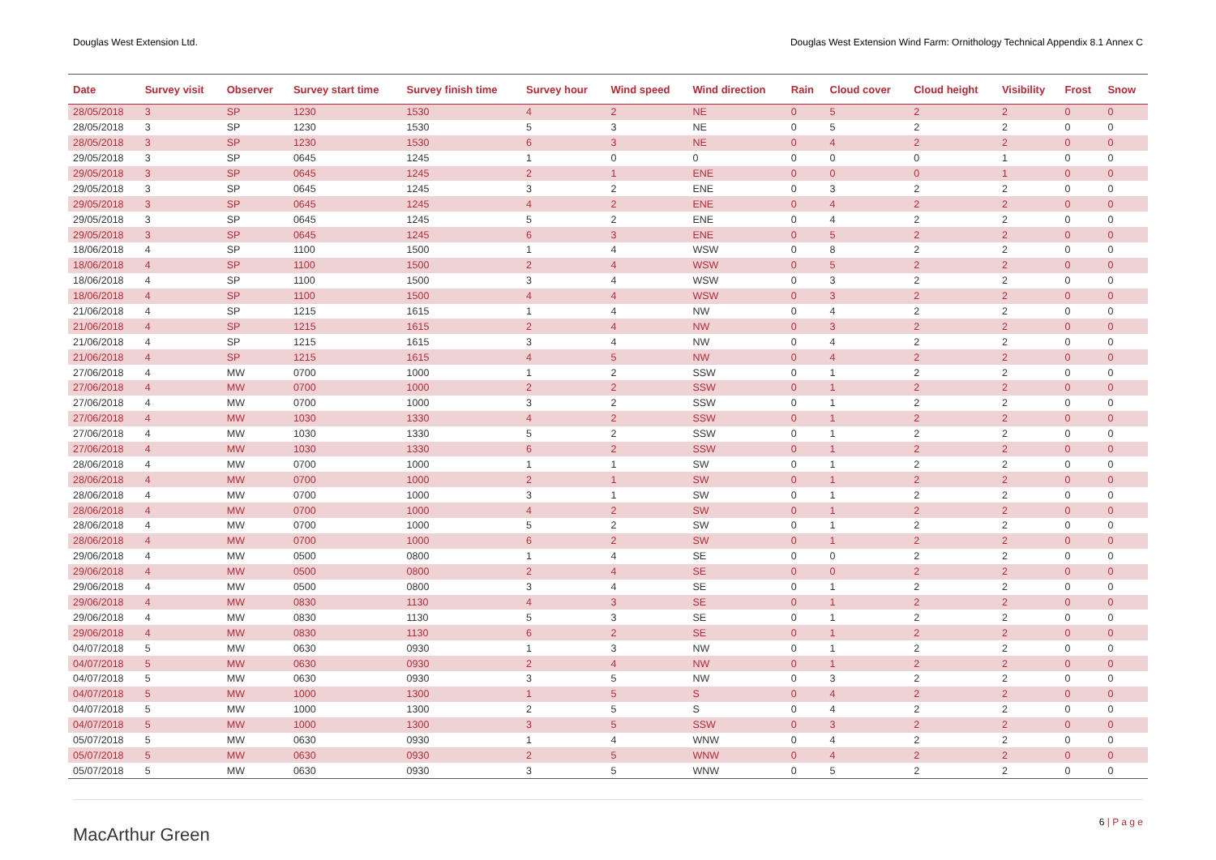Douglas West Extension Ltd. Douglas West Extension Wind Farm: Ornithology Technical Appendix 8.1 Annex C
| Date | Survey visit | Observer | Survey start time | Survey finish time | Survey hour | Wind speed | Wind direction | Rain | Cloud cover | Cloud height | Visibility | Frost | Snow |
| --- | --- | --- | --- | --- | --- | --- | --- | --- | --- | --- | --- | --- | --- |
| 28/05/2018 | 3 | SP | 1230 | 1530 | 4 | 2 | NE | 0 | 5 | 2 | 2 | 0 | 0 |
| 28/05/2018 | 3 | SP | 1230 | 1530 | 5 | 3 | NE | 0 | 5 | 2 | 2 | 0 | 0 |
| 28/05/2018 | 3 | SP | 1230 | 1530 | 6 | 3 | NE | 0 | 4 | 2 | 2 | 0 | 0 |
| 29/05/2018 | 3 | SP | 0645 | 1245 | 1 | 0 | 0 | 0 | 0 | 0 | 1 | 0 | 0 |
| 29/05/2018 | 3 | SP | 0645 | 1245 | 2 | 1 | ENE | 0 | 0 | 0 | 1 | 0 | 0 |
| 29/05/2018 | 3 | SP | 0645 | 1245 | 3 | 2 | ENE | 0 | 3 | 2 | 2 | 0 | 0 |
| 29/05/2018 | 3 | SP | 0645 | 1245 | 4 | 2 | ENE | 0 | 4 | 2 | 2 | 0 | 0 |
| 29/05/2018 | 3 | SP | 0645 | 1245 | 5 | 2 | ENE | 0 | 4 | 2 | 2 | 0 | 0 |
| 29/05/2018 | 3 | SP | 0645 | 1245 | 6 | 3 | ENE | 0 | 5 | 2 | 2 | 0 | 0 |
| 18/06/2018 | 4 | SP | 1100 | 1500 | 1 | 4 | WSW | 0 | 8 | 2 | 2 | 0 | 0 |
| 18/06/2018 | 4 | SP | 1100 | 1500 | 2 | 4 | WSW | 0 | 5 | 2 | 2 | 0 | 0 |
| 18/06/2018 | 4 | SP | 1100 | 1500 | 3 | 4 | WSW | 0 | 3 | 2 | 2 | 0 | 0 |
| 18/06/2018 | 4 | SP | 1100 | 1500 | 4 | 4 | WSW | 0 | 3 | 2 | 2 | 0 | 0 |
| 21/06/2018 | 4 | SP | 1215 | 1615 | 1 | 4 | NW | 0 | 4 | 2 | 2 | 0 | 0 |
| 21/06/2018 | 4 | SP | 1215 | 1615 | 2 | 4 | NW | 0 | 3 | 2 | 2 | 0 | 0 |
| 21/06/2018 | 4 | SP | 1215 | 1615 | 3 | 4 | NW | 0 | 4 | 2 | 2 | 0 | 0 |
| 21/06/2018 | 4 | SP | 1215 | 1615 | 4 | 5 | NW | 0 | 4 | 2 | 2 | 0 | 0 |
| 27/06/2018 | 4 | MW | 0700 | 1000 | 1 | 2 | SSW | 0 | 1 | 2 | 2 | 0 | 0 |
| 27/06/2018 | 4 | MW | 0700 | 1000 | 2 | 2 | SSW | 0 | 1 | 2 | 2 | 0 | 0 |
| 27/06/2018 | 4 | MW | 0700 | 1000 | 3 | 2 | SSW | 0 | 1 | 2 | 2 | 0 | 0 |
| 27/06/2018 | 4 | MW | 1030 | 1330 | 4 | 2 | SSW | 0 | 1 | 2 | 2 | 0 | 0 |
| 27/06/2018 | 4 | MW | 1030 | 1330 | 5 | 2 | SSW | 0 | 1 | 2 | 2 | 0 | 0 |
| 27/06/2018 | 4 | MW | 1030 | 1330 | 6 | 2 | SSW | 0 | 1 | 2 | 2 | 0 | 0 |
| 28/06/2018 | 4 | MW | 0700 | 1000 | 1 | 1 | SW | 0 | 1 | 2 | 2 | 0 | 0 |
| 28/06/2018 | 4 | MW | 0700 | 1000 | 2 | 1 | SW | 0 | 1 | 2 | 2 | 0 | 0 |
| 28/06/2018 | 4 | MW | 0700 | 1000 | 3 | 1 | SW | 0 | 1 | 2 | 2 | 0 | 0 |
| 28/06/2018 | 4 | MW | 0700 | 1000 | 4 | 2 | SW | 0 | 1 | 2 | 2 | 0 | 0 |
| 28/06/2018 | 4 | MW | 0700 | 1000 | 5 | 2 | SW | 0 | 1 | 2 | 2 | 0 | 0 |
| 28/06/2018 | 4 | MW | 0700 | 1000 | 6 | 2 | SW | 0 | 1 | 2 | 2 | 0 | 0 |
| 29/06/2018 | 4 | MW | 0500 | 0800 | 1 | 4 | SE | 0 | 0 | 2 | 2 | 0 | 0 |
| 29/06/2018 | 4 | MW | 0500 | 0800 | 2 | 4 | SE | 0 | 0 | 2 | 2 | 0 | 0 |
| 29/06/2018 | 4 | MW | 0500 | 0800 | 3 | 4 | SE | 0 | 1 | 2 | 2 | 0 | 0 |
| 29/06/2018 | 4 | MW | 0830 | 1130 | 4 | 3 | SE | 0 | 1 | 2 | 2 | 0 | 0 |
| 29/06/2018 | 4 | MW | 0830 | 1130 | 5 | 3 | SE | 0 | 1 | 2 | 2 | 0 | 0 |
| 29/06/2018 | 4 | MW | 0830 | 1130 | 6 | 2 | SE | 0 | 1 | 2 | 2 | 0 | 0 |
| 04/07/2018 | 5 | MW | 0630 | 0930 | 1 | 3 | NW | 0 | 1 | 2 | 2 | 0 | 0 |
| 04/07/2018 | 5 | MW | 0630 | 0930 | 2 | 4 | NW | 0 | 1 | 2 | 2 | 0 | 0 |
| 04/07/2018 | 5 | MW | 0630 | 0930 | 3 | 5 | NW | 0 | 3 | 2 | 2 | 0 | 0 |
| 04/07/2018 | 5 | MW | 1000 | 1300 | 1 | 5 | S | 0 | 4 | 2 | 2 | 0 | 0 |
| 04/07/2018 | 5 | MW | 1000 | 1300 | 2 | 5 | S | 0 | 4 | 2 | 2 | 0 | 0 |
| 04/07/2018 | 5 | MW | 1000 | 1300 | 3 | 5 | SSW | 0 | 3 | 2 | 2 | 0 | 0 |
| 05/07/2018 | 5 | MW | 0630 | 0930 | 1 | 4 | WNW | 0 | 4 | 2 | 2 | 0 | 0 |
| 05/07/2018 | 5 | MW | 0630 | 0930 | 2 | 5 | WNW | 0 | 4 | 2 | 2 | 0 | 0 |
| 05/07/2018 | 5 | MW | 0630 | 0930 | 3 | 5 | WNW | 0 | 5 | 2 | 2 | 0 | 0 |
MacArthur Green
6 | P a g e